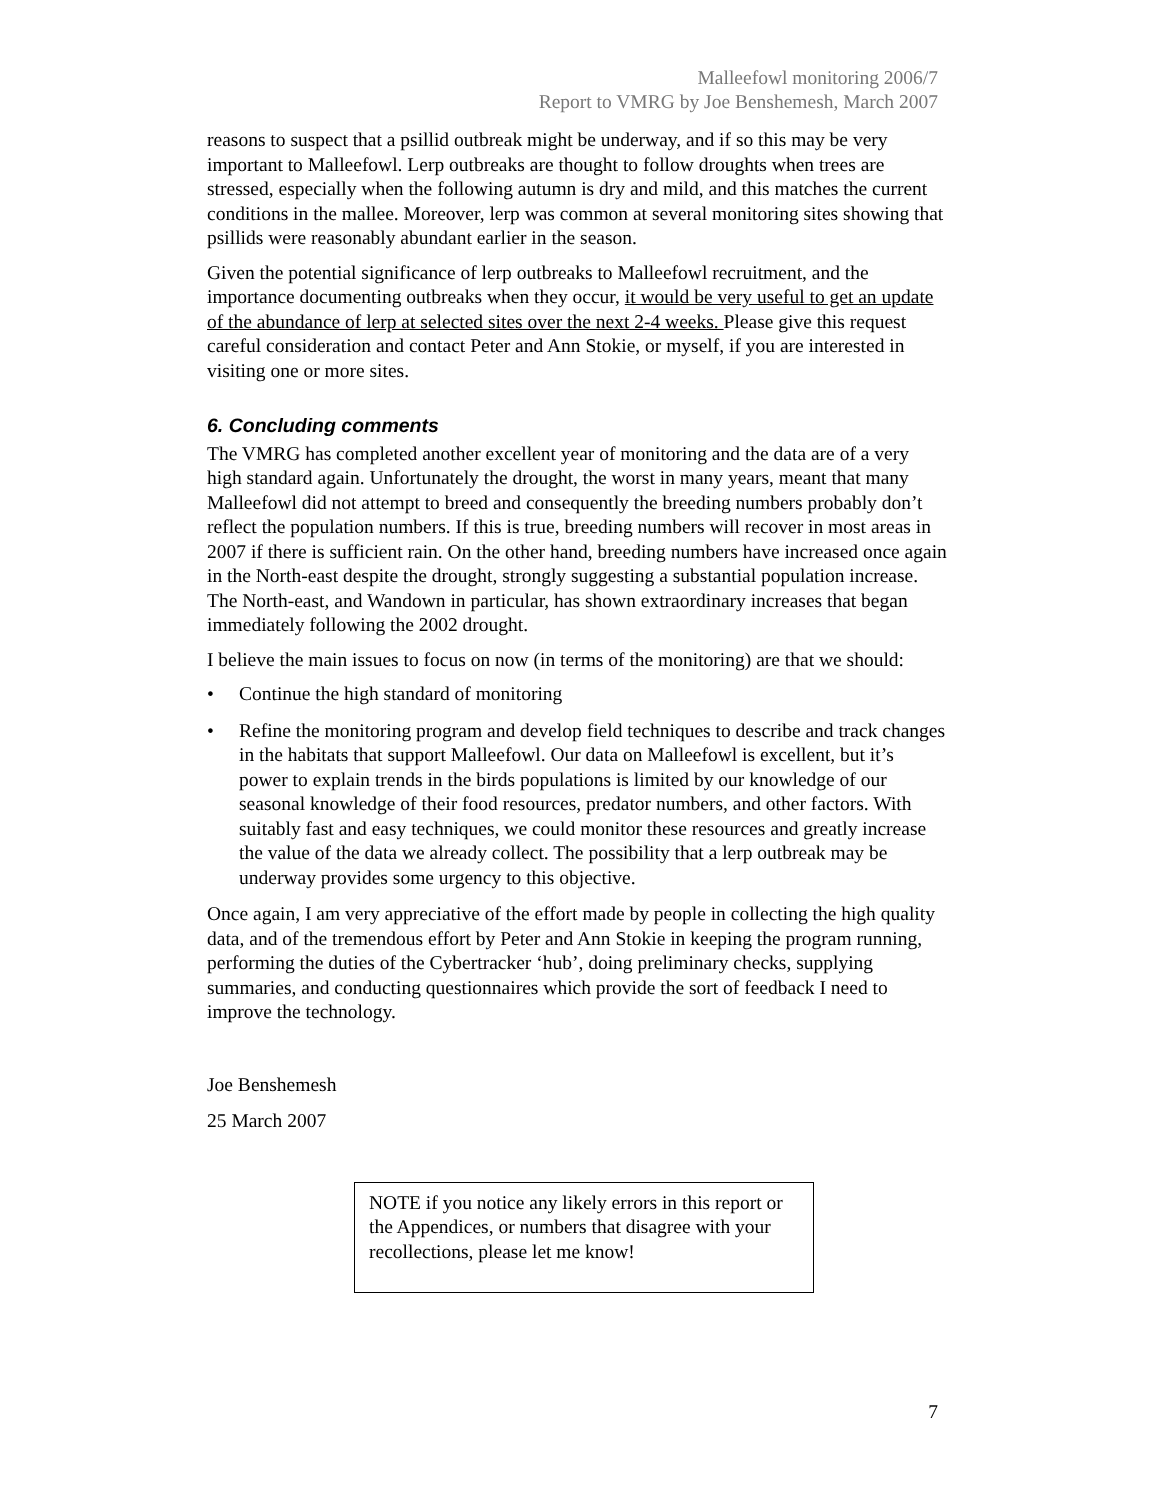Malleefowl monitoring 2006/7
Report to VMRG by Joe Benshemesh, March 2007
reasons to suspect that a psillid outbreak might be underway, and if so this may be very important to Malleefowl. Lerp outbreaks are thought to follow droughts when trees are stressed, especially when the following autumn is dry and mild, and this matches the current conditions in the mallee. Moreover, lerp was common at several monitoring sites showing that psillids were reasonably abundant earlier in the season.
Given the potential significance of lerp outbreaks to Malleefowl recruitment, and the importance documenting outbreaks when they occur, it would be very useful to get an update of the abundance of lerp at selected sites over the next 2-4 weeks. Please give this request careful consideration and contact Peter and Ann Stokie, or myself, if you are interested in visiting one or more sites.
6. Concluding comments
The VMRG has completed another excellent year of monitoring and the data are of a very high standard again. Unfortunately the drought, the worst in many years, meant that many Malleefowl did not attempt to breed and consequently the breeding numbers probably don’t reflect the population numbers. If this is true, breeding numbers will recover in most areas in 2007 if there is sufficient rain. On the other hand, breeding numbers have increased once again in the North-east despite the drought, strongly suggesting a substantial population increase. The North-east, and Wandown in particular, has shown extraordinary increases that began immediately following the 2002 drought.
I believe the main issues to focus on now (in terms of the monitoring) are that we should:
• Continue the high standard of monitoring
• Refine the monitoring program and develop field techniques to describe and track changes in the habitats that support Malleefowl. Our data on Malleefowl is excellent, but it’s power to explain trends in the birds populations is limited by our knowledge of our seasonal knowledge of their food resources, predator numbers, and other factors. With suitably fast and easy techniques, we could monitor these resources and greatly increase the value of the data we already collect. The possibility that a lerp outbreak may be underway provides some urgency to this objective.
Once again, I am very appreciative of the effort made by people in collecting the high quality data, and of the tremendous effort by Peter and Ann Stokie in keeping the program running, performing the duties of the Cybertracker ‘hub’, doing preliminary checks, supplying summaries, and conducting questionnaires which provide the sort of feedback I need to improve the technology.
Joe Benshemesh
25 March 2007
NOTE if you notice any likely errors in this report or the Appendices, or numbers that disagree with your recollections, please let me know!
7